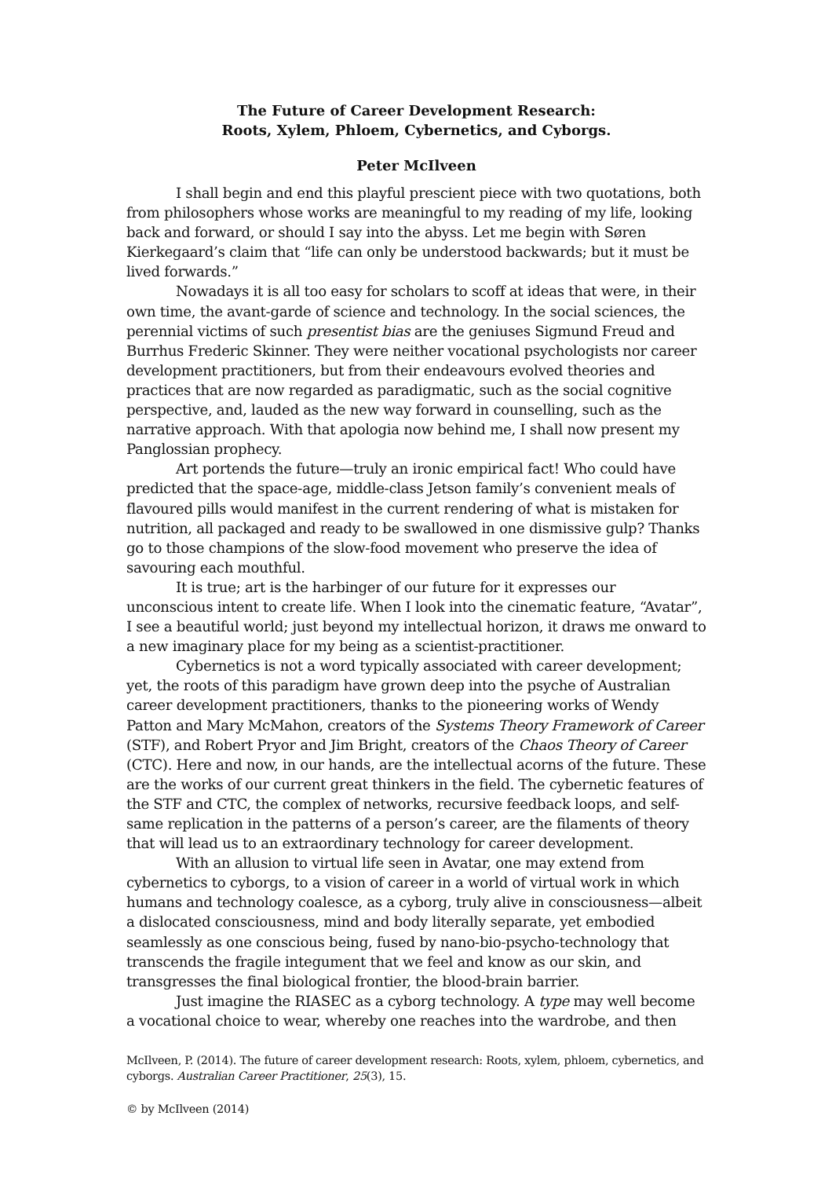The Future of Career Development Research:
Roots, Xylem, Phloem, Cybernetics, and Cyborgs.
Peter McIlveen
I shall begin and end this playful prescient piece with two quotations, both from philosophers whose works are meaningful to my reading of my life, looking back and forward, or should I say into the abyss. Let me begin with Søren Kierkegaard’s claim that “life can only be understood backwards; but it must be lived forwards.”
Nowadays it is all too easy for scholars to scoff at ideas that were, in their own time, the avant-garde of science and technology. In the social sciences, the perennial victims of such presentist bias are the geniuses Sigmund Freud and Burrhus Frederic Skinner. They were neither vocational psychologists nor career development practitioners, but from their endeavours evolved theories and practices that are now regarded as paradigmatic, such as the social cognitive perspective, and, lauded as the new way forward in counselling, such as the narrative approach. With that apologia now behind me, I shall now present my Panglossian prophecy.
Art portends the future—truly an ironic empirical fact! Who could have predicted that the space-age, middle-class Jetson family’s convenient meals of flavoured pills would manifest in the current rendering of what is mistaken for nutrition, all packaged and ready to be swallowed in one dismissive gulp? Thanks go to those champions of the slow-food movement who preserve the idea of savouring each mouthful.
It is true; art is the harbinger of our future for it expresses our unconscious intent to create life. When I look into the cinematic feature, “Avatar”, I see a beautiful world; just beyond my intellectual horizon, it draws me onward to a new imaginary place for my being as a scientist-practitioner.
Cybernetics is not a word typically associated with career development; yet, the roots of this paradigm have grown deep into the psyche of Australian career development practitioners, thanks to the pioneering works of Wendy Patton and Mary McMahon, creators of the Systems Theory Framework of Career (STF), and Robert Pryor and Jim Bright, creators of the Chaos Theory of Career (CTC). Here and now, in our hands, are the intellectual acorns of the future. These are the works of our current great thinkers in the field. The cybernetic features of the STF and CTC, the complex of networks, recursive feedback loops, and self-same replication in the patterns of a person’s career, are the filaments of theory that will lead us to an extraordinary technology for career development.
With an allusion to virtual life seen in Avatar, one may extend from cybernetics to cyborgs, to a vision of career in a world of virtual work in which humans and technology coalesce, as a cyborg, truly alive in consciousness—albeit a dislocated consciousness, mind and body literally separate, yet embodied seamlessly as one conscious being, fused by nano-bio-psycho-technology that transcends the fragile integument that we feel and know as our skin, and transgresses the final biological frontier, the blood-brain barrier.
Just imagine the RIASEC as a cyborg technology. A type may well become a vocational choice to wear, whereby one reaches into the wardrobe, and then
McIlveen, P. (2014). The future of career development research: Roots, xylem, phloem, cybernetics, and cyborgs. Australian Career Practitioner, 25(3), 15.
© by McIlveen (2014)